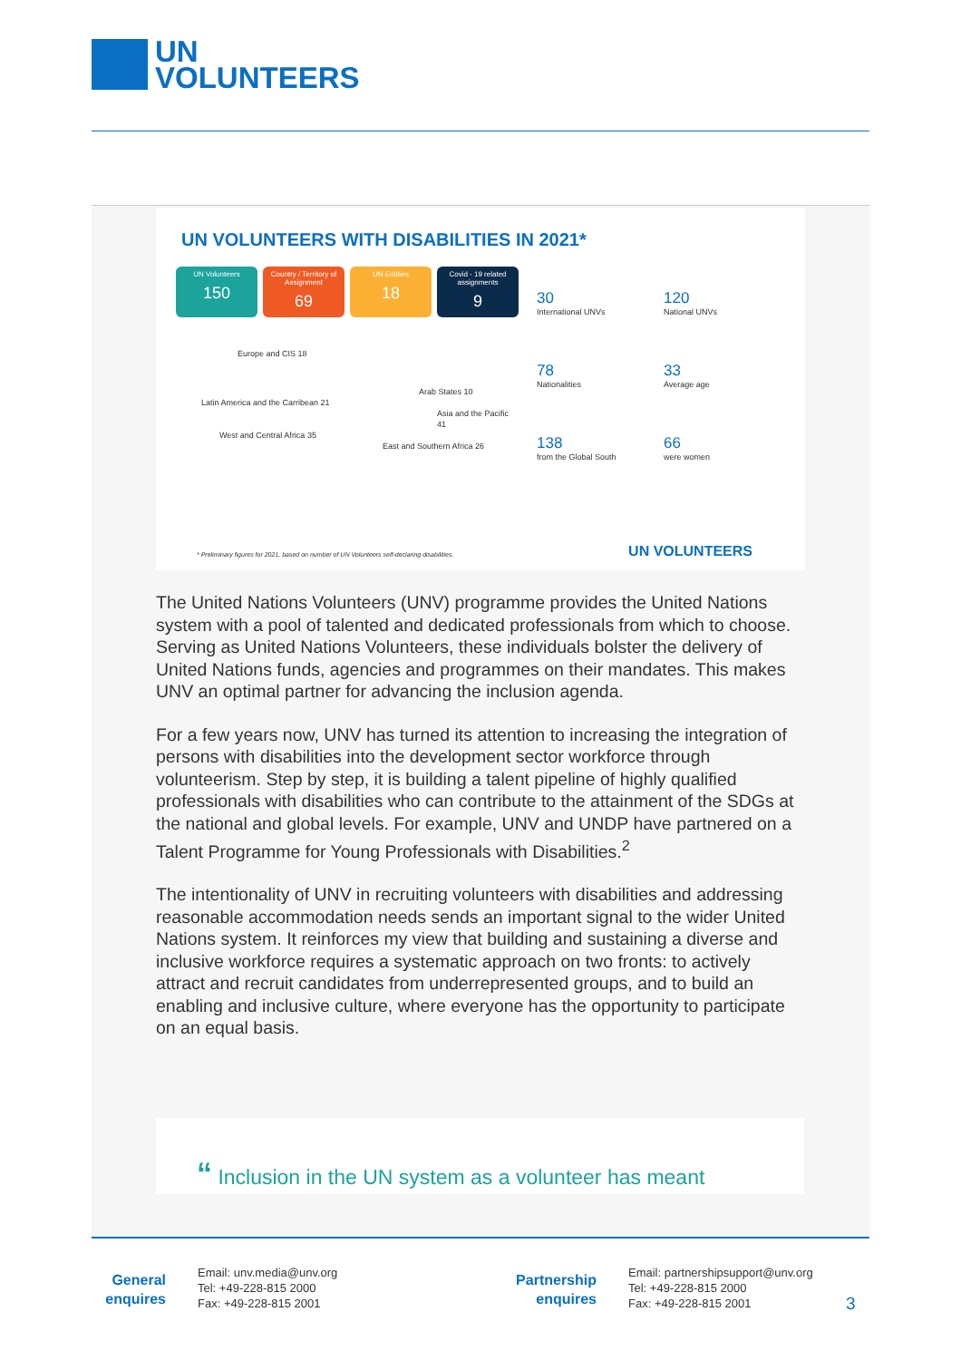UN
VOLUNTEERS
UN VOLUNTEERS WITH DISABILITIES IN 2021*
UN Volunteers
150
Country / Territory of Assignment
69
UN Entities
18
Covid - 19 related assignments
9
Europe and CIS 18
Arab States 10
Latin America and the Carribean 21
Asia and the Pacific 41
West and Central Africa 35
East and Southern Africa 26
30
International UNVs
120
National UNVs
78
Nationalities
33
Average age
138
from the Global South
66
were women
* Preliminary figures for 2021, based on number of UN Volunteers self-declaring disabilities.
UN VOLUNTEERS
The United Nations Volunteers (UNV) programme provides the United Nations system with a pool of talented and dedicated professionals from which to choose. Serving as United Nations Volunteers, these individuals bolster the delivery of United Nations funds, agencies and programmes on their mandates. This makes UNV an optimal partner for advancing the inclusion agenda.
For a few years now, UNV has turned its attention to increasing the integration of persons with disabilities into the development sector workforce through volunteerism. Step by step, it is building a talent pipeline of highly qualified professionals with disabilities who can contribute to the attainment of the SDGs at the national and global levels. For example, UNV and UNDP have partnered on a Talent Programme for Young Professionals with Disabilities.<sup>2</sup>
The intentionality of UNV in recruiting volunteers with disabilities and addressing reasonable accommodation needs sends an important signal to the wider United Nations system. It reinforces my view that building and sustaining a diverse and inclusive workforce requires a systematic approach on two fronts: to actively attract and recruit candidates from underrepresented groups, and to build an enabling and inclusive culture, where everyone has the opportunity to participate on an equal basis.
“ Inclusion in the UN system as a volunteer has meant
General
enquires
Email: unv.media@unv.org
Tel: +49-228-815 2000
Fax: +49-228-815 2001
Partnership
enquires
Email: partnershipsupport@unv.org
Tel: +49-228-815 2000
Fax: +49-228-815 2001
3